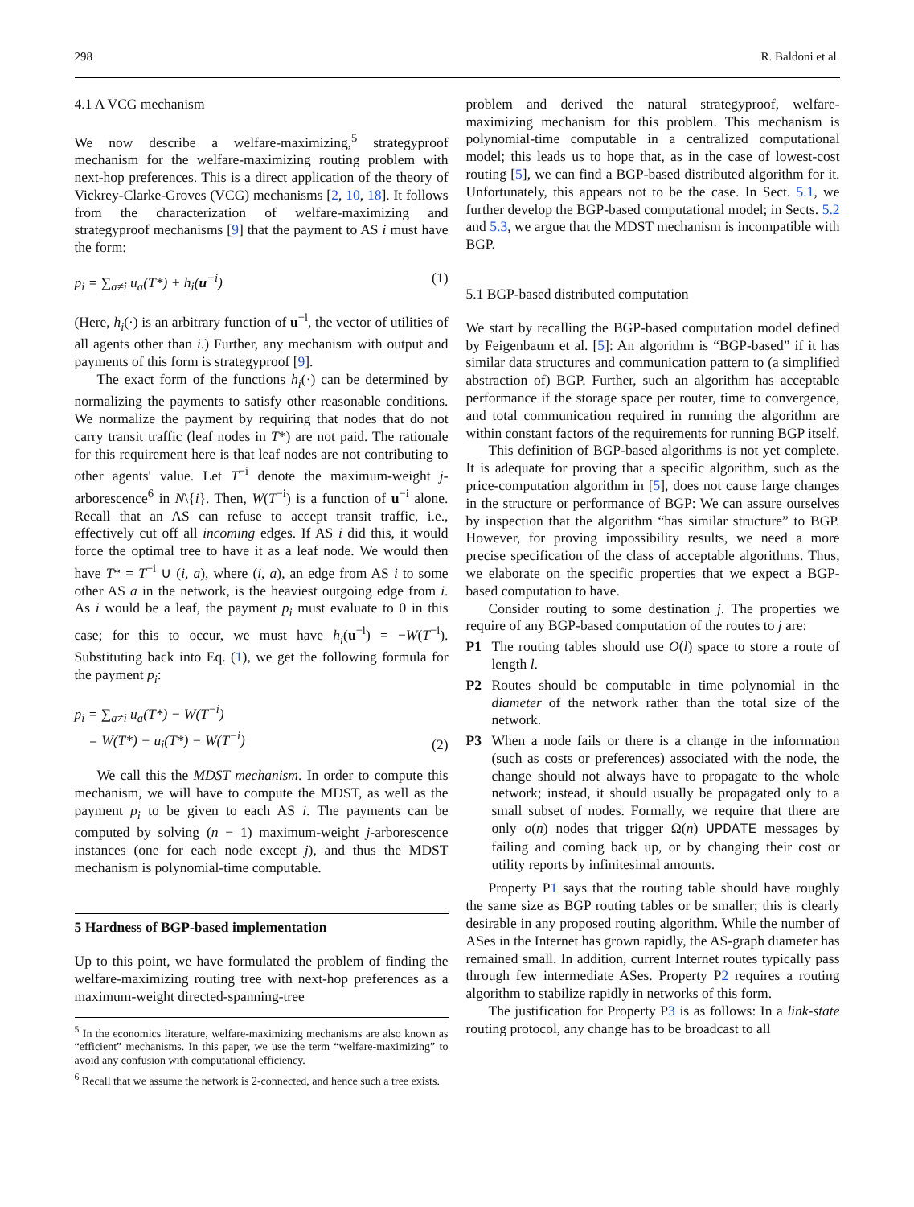298 R. Baldoni et al.
4.1 A VCG mechanism
We now describe a welfare-maximizing,<sup>5</sup> strategyproof mechanism for the welfare-maximizing routing problem with next-hop preferences. This is a direct application of the theory of Vickrey-Clarke-Groves (VCG) mechanisms [2, 10, 18]. It follows from the characterization of welfare-maximizing and strategyproof mechanisms [9] that the payment to AS i must have the form:
p<sub>i</sub> = ∑<sub>a≠i</sub> u<sub>a</sub>(T*) + h<sub>i</sub>(u<sup>−i</sup>) (1)
(Here, h<sub>i</sub>(·) is an arbitrary function of u<sup>−i</sup>, the vector of utilities of all agents other than i.) Further, any mechanism with output and payments of this form is strategyproof [9].
The exact form of the functions h<sub>i</sub>(·) can be determined by normalizing the payments to satisfy other reasonable conditions. We normalize the payment by requiring that nodes that do not carry transit traffic (leaf nodes in T*) are not paid. The rationale for this requirement here is that leaf nodes are not contributing to other agents' value. Let T<sup>−i</sup> denote the maximum-weight j-arborescence<sup>6</sup> in N\{i}. Then, W(T<sup>−i</sup>) is a function of u<sup>−i</sup> alone. Recall that an AS can refuse to accept transit traffic, i.e., effectively cut off all incoming edges. If AS i did this, it would force the optimal tree to have it as a leaf node. We would then have T* = T<sup>−i</sup> ∪ (i, a), where (i, a), an edge from AS i to some other AS a in the network, is the heaviest outgoing edge from i. As i would be a leaf, the payment p<sub>i</sub> must evaluate to 0 in this case; for this to occur, we must have h<sub>i</sub>(u<sup>−i</sup>) = −W(T<sup>−i</sup>). Substituting back into Eq. (1), we get the following formula for the payment p<sub>i</sub>:
p<sub>i</sub> = ∑<sub>a≠i</sub> u<sub>a</sub>(T*) − W(T<sup>−i</sup>)
= W(T*) − u<sub>i</sub>(T*) − W(T<sup>−i</sup>) (2)
We call this the MDST mechanism. In order to compute this mechanism, we will have to compute the MDST, as well as the payment p<sub>i</sub> to be given to each AS i. The payments can be computed by solving (n − 1) maximum-weight j-arborescence instances (one for each node except j), and thus the MDST mechanism is polynomial-time computable.
5 Hardness of BGP-based implementation
Up to this point, we have formulated the problem of finding the welfare-maximizing routing tree with next-hop preferences as a maximum-weight directed-spanning-tree
<sup>5</sup> In the economics literature, welfare-maximizing mechanisms are also known as “efficient” mechanisms. In this paper, we use the term “welfare-maximizing” to avoid any confusion with computational efficiency.
<sup>6</sup> Recall that we assume the network is 2-connected, and hence such a tree exists.
problem and derived the natural strategyproof, welfare-maximizing mechanism for this problem. This mechanism is polynomial-time computable in a centralized computational model; this leads us to hope that, as in the case of lowest-cost routing [5], we can find a BGP-based distributed algorithm for it. Unfortunately, this appears not to be the case. In Sect. 5.1, we further develop the BGP-based computational model; in Sects. 5.2 and 5.3, we argue that the MDST mechanism is incompatible with BGP.
5.1 BGP-based distributed computation
We start by recalling the BGP-based computation model defined by Feigenbaum et al. [5]: An algorithm is “BGP-based” if it has similar data structures and communication pattern to (a simplified abstraction of) BGP. Further, such an algorithm has acceptable performance if the storage space per router, time to convergence, and total communication required in running the algorithm are within constant factors of the requirements for running BGP itself.
This definition of BGP-based algorithms is not yet complete. It is adequate for proving that a specific algorithm, such as the price-computation algorithm in [5], does not cause large changes in the structure or performance of BGP: We can assure ourselves by inspection that the algorithm “has similar structure” to BGP. However, for proving impossibility results, we need a more precise specification of the class of acceptable algorithms. Thus, we elaborate on the specific properties that we expect a BGP-based computation to have.
Consider routing to some destination j. The properties we require of any BGP-based computation of the routes to j are:
P1 The routing tables should use O(l) space to store a route of length l.
P2 Routes should be computable in time polynomial in the diameter of the network rather than the total size of the network.
P3 When a node fails or there is a change in the information (such as costs or preferences) associated with the node, the change should not always have to propagate to the whole network; instead, it should usually be propagated only to a small subset of nodes. Formally, we require that there are only o(n) nodes that trigger Ω(n) UPDATE messages by failing and coming back up, or by changing their cost or utility reports by infinitesimal amounts.
Property P1 says that the routing table should have roughly the same size as BGP routing tables or be smaller; this is clearly desirable in any proposed routing algorithm. While the number of ASes in the Internet has grown rapidly, the AS-graph diameter has remained small. In addition, current Internet routes typically pass through few intermediate ASes. Property P2 requires a routing algorithm to stabilize rapidly in networks of this form.
The justification for Property P3 is as follows: In a link-state routing protocol, any change has to be broadcast to all